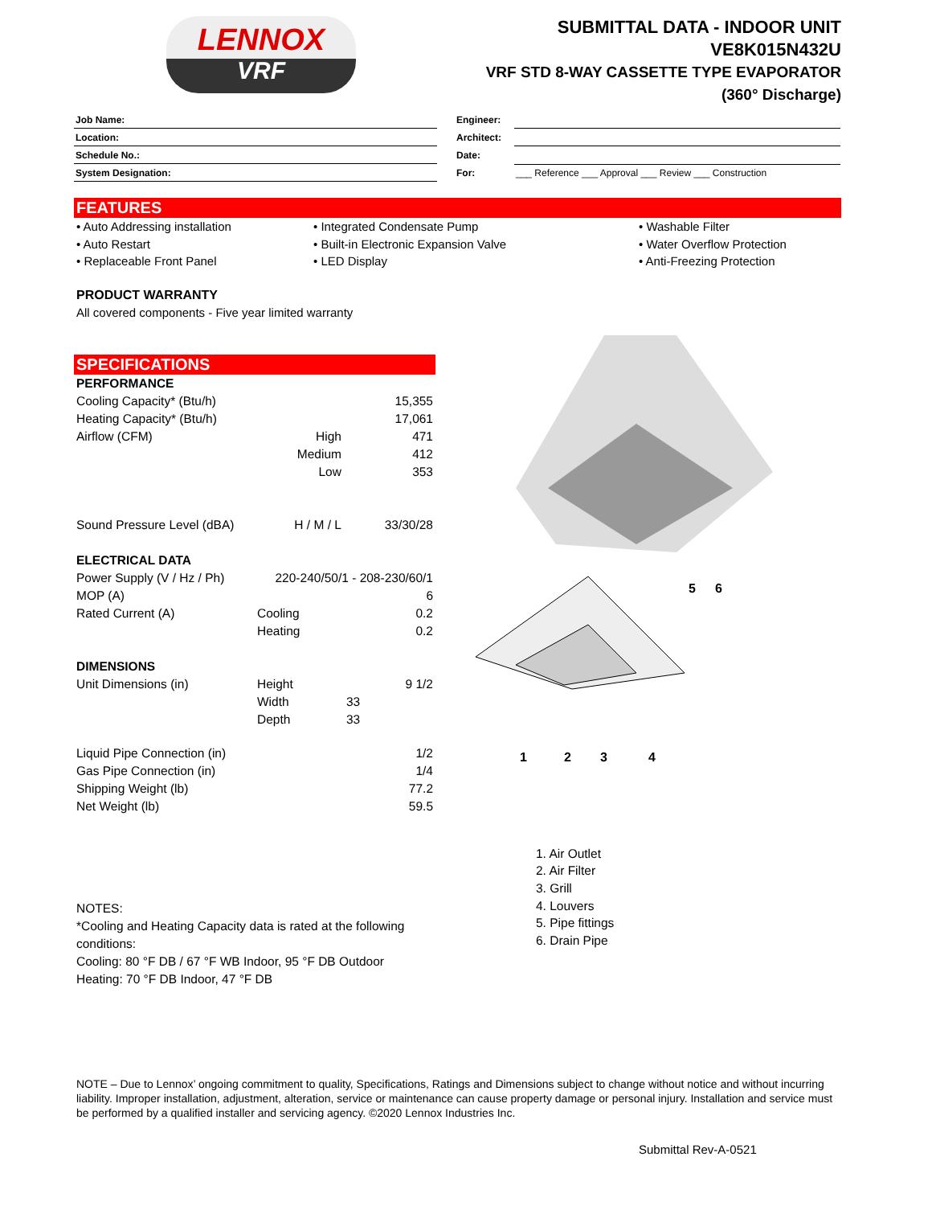LENNOX
VRF
SUBMITTAL DATA - INDOOR UNIT
VE8K015N432U
VRF STD 8-WAY CASSETTE TYPE EVAPORATOR
(360° Discharge)
| Job Name: |
| Location: |
| Schedule No.: |
| System Designation: |
| Engineer: | |
| Architect: | |
| Date: | |
| For: | ___ Reference ___ Approval ___ Review ___ Construction |
FEATURES
• Auto Addressing installation
• Auto Restart
• Replaceable Front Panel
• Integrated Condensate Pump
• Built-in Electronic Expansion Valve
• LED Display
• Washable Filter
• Water Overflow Protection
• Anti-Freezing Protection
PRODUCT WARRANTY
All covered components - Five year limited warranty
SPECIFICATIONS
| PERFORMANCE | | |
| Cooling Capacity* (Btu/h) | | 15,355 |
| Heating Capacity* (Btu/h) | | 17,061 |
| Airflow (CFM) | High | 471 |
| | Medium | 412 |
| | Low | 353 |
| Sound Pressure Level (dBA) | H / M / L | 33/30/28 |
| ELECTRICAL DATA | | |
| Power Supply (V / Hz / Ph) | 220-240/50/1 - 208-230/60/1 | |
| MOP (A) | | 6 |
| Rated Current (A) | Cooling | 0.2 |
| | Heating | 0.2 |
| DIMENSIONS | | |
| Unit Dimensions (in) | Height | 9 1/2 |
| | Width | 33 |
| | Depth | 33 |
| Liquid Pipe Connection (in) | | 1/2 |
| Gas Pipe Connection (in) | | 1/4 |
| Shipping Weight (lb) | | 77.2 |
| Net Weight (lb) | | 59.5 |
NOTES:
*Cooling and Heating Capacity data is rated at the following conditions:
Cooling: 80 °F DB / 67 °F WB Indoor, 95 °F DB Outdoor
Heating: 70 °F DB Indoor, 47 °F DB
1
2
3
4
5
6
1. Air Outlet
2. Air Filter
3. Grill
4. Louvers
5. Pipe fittings
6. Drain Pipe
NOTE – Due to Lennox’ ongoing commitment to quality, Specifications, Ratings and Dimensions subject to change without notice and without incurring liability. Improper installation, adjustment, alteration, service or maintenance can cause property damage or personal injury. Installation and service must be performed by a qualified installer and servicing agency. ©2020 Lennox Industries Inc.
Submittal Rev-A-0521